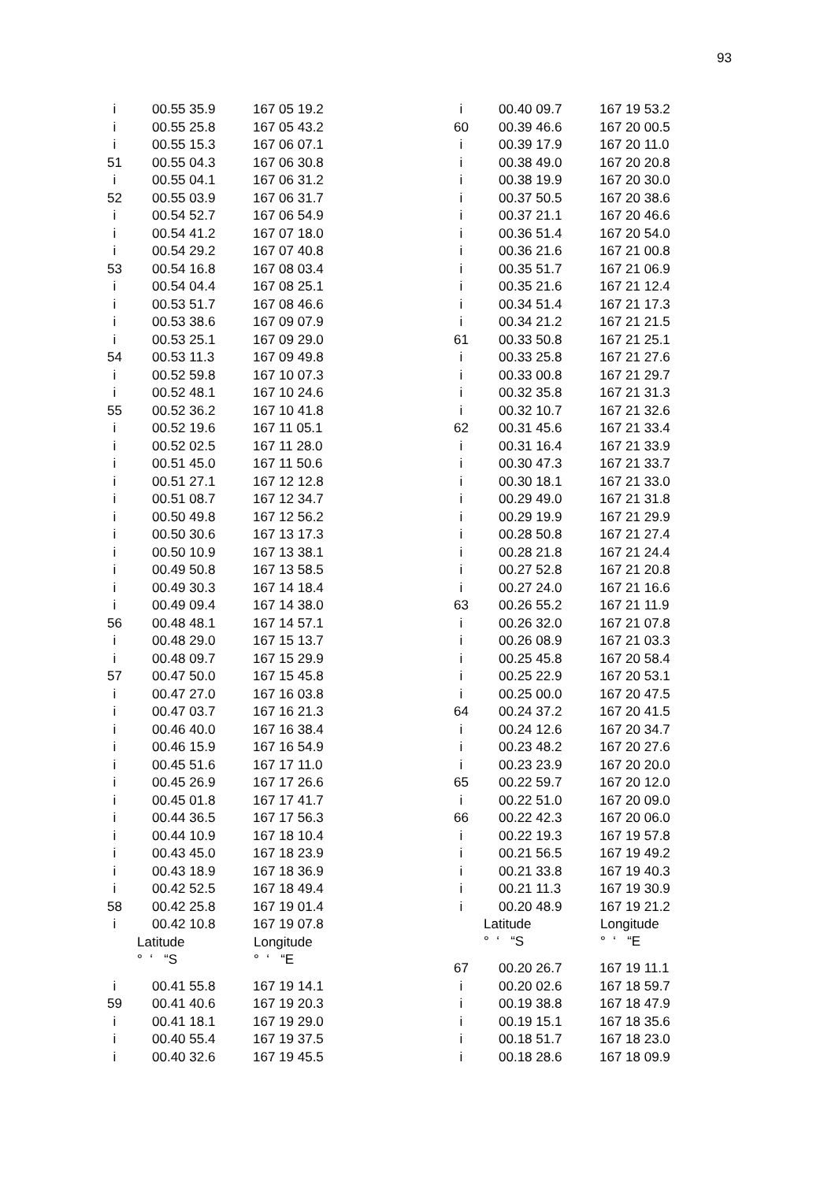93
| i | 00.55 35.9 | 167 05 19.2 |
| i | 00.55 25.8 | 167 05 43.2 |
| i | 00.55 15.3 | 167 06 07.1 |
| 51 | 00.55 04.3 | 167 06 30.8 |
| i | 00.55 04.1 | 167 06 31.2 |
| 52 | 00.55 03.9 | 167 06 31.7 |
| i | 00.54 52.7 | 167 06 54.9 |
| i | 00.54 41.2 | 167 07 18.0 |
| i | 00.54 29.2 | 167 07 40.8 |
| 53 | 00.54 16.8 | 167 08 03.4 |
| i | 00.54 04.4 | 167 08 25.1 |
| i | 00.53 51.7 | 167 08 46.6 |
| i | 00.53 38.6 | 167 09 07.9 |
| i | 00.53 25.1 | 167 09 29.0 |
| 54 | 00.53 11.3 | 167 09 49.8 |
| i | 00.52 59.8 | 167 10 07.3 |
| i | 00.52 48.1 | 167 10 24.6 |
| 55 | 00.52 36.2 | 167 10 41.8 |
| i | 00.52 19.6 | 167 11 05.1 |
| i | 00.52 02.5 | 167 11 28.0 |
| i | 00.51 45.0 | 167 11 50.6 |
| i | 00.51 27.1 | 167 12 12.8 |
| i | 00.51 08.7 | 167 12 34.7 |
| i | 00.50 49.8 | 167 12 56.2 |
| i | 00.50 30.6 | 167 13 17.3 |
| i | 00.50 10.9 | 167 13 38.1 |
| i | 00.49 50.8 | 167 13 58.5 |
| i | 00.49 30.3 | 167 14 18.4 |
| i | 00.49 09.4 | 167 14 38.0 |
| 56 | 00.48 48.1 | 167 14 57.1 |
| i | 00.48 29.0 | 167 15 13.7 |
| i | 00.48 09.7 | 167 15 29.9 |
| 57 | 00.47 50.0 | 167 15 45.8 |
| i | 00.47 27.0 | 167 16 03.8 |
| i | 00.47 03.7 | 167 16 21.3 |
| i | 00.46 40.0 | 167 16 38.4 |
| i | 00.46 15.9 | 167 16 54.9 |
| i | 00.45 51.6 | 167 17 11.0 |
| i | 00.45 26.9 | 167 17 26.6 |
| i | 00.45 01.8 | 167 17 41.7 |
| i | 00.44 36.5 | 167 17 56.3 |
| i | 00.44 10.9 | 167 18 10.4 |
| i | 00.43 45.0 | 167 18 23.9 |
| i | 00.43 18.9 | 167 18 36.9 |
| i | 00.42 52.5 | 167 18 49.4 |
| 58 | 00.42 25.8 | 167 19 01.4 |
| i | 00.42 10.8 | 167 19 07.8 |
| | Latitude | Longitude |
| | ° ‘ “S | ° ‘ “E |
| i | 00.41 55.8 | 167 19 14.1 |
| 59 | 00.41 40.6 | 167 19 20.3 |
| i | 00.41 18.1 | 167 19 29.0 |
| i | 00.40 55.4 | 167 19 37.5 |
| i | 00.40 32.6 | 167 19 45.5 |
| i | 00.40 09.7 | 167 19 53.2 |
| 60 | 00.39 46.6 | 167 20 00.5 |
| i | 00.39 17.9 | 167 20 11.0 |
| i | 00.38 49.0 | 167 20 20.8 |
| i | 00.38 19.9 | 167 20 30.0 |
| i | 00.37 50.5 | 167 20 38.6 |
| i | 00.37 21.1 | 167 20 46.6 |
| i | 00.36 51.4 | 167 20 54.0 |
| i | 00.36 21.6 | 167 21 00.8 |
| i | 00.35 51.7 | 167 21 06.9 |
| i | 00.35 21.6 | 167 21 12.4 |
| i | 00.34 51.4 | 167 21 17.3 |
| i | 00.34 21.2 | 167 21 21.5 |
| 61 | 00.33 50.8 | 167 21 25.1 |
| i | 00.33 25.8 | 167 21 27.6 |
| i | 00.33 00.8 | 167 21 29.7 |
| i | 00.32 35.8 | 167 21 31.3 |
| i | 00.32 10.7 | 167 21 32.6 |
| 62 | 00.31 45.6 | 167 21 33.4 |
| i | 00.31 16.4 | 167 21 33.9 |
| i | 00.30 47.3 | 167 21 33.7 |
| i | 00.30 18.1 | 167 21 33.0 |
| i | 00.29 49.0 | 167 21 31.8 |
| i | 00.29 19.9 | 167 21 29.9 |
| i | 00.28 50.8 | 167 21 27.4 |
| i | 00.28 21.8 | 167 21 24.4 |
| i | 00.27 52.8 | 167 21 20.8 |
| i | 00.27 24.0 | 167 21 16.6 |
| 63 | 00.26 55.2 | 167 21 11.9 |
| i | 00.26 32.0 | 167 21 07.8 |
| i | 00.26 08.9 | 167 21 03.3 |
| i | 00.25 45.8 | 167 20 58.4 |
| i | 00.25 22.9 | 167 20 53.1 |
| i | 00.25 00.0 | 167 20 47.5 |
| 64 | 00.24 37.2 | 167 20 41.5 |
| i | 00.24 12.6 | 167 20 34.7 |
| i | 00.23 48.2 | 167 20 27.6 |
| i | 00.23 23.9 | 167 20 20.0 |
| 65 | 00.22 59.7 | 167 20 12.0 |
| i | 00.22 51.0 | 167 20 09.0 |
| 66 | 00.22 42.3 | 167 20 06.0 |
| i | 00.22 19.3 | 167 19 57.8 |
| i | 00.21 56.5 | 167 19 49.2 |
| i | 00.21 33.8 | 167 19 40.3 |
| i | 00.21 11.3 | 167 19 30.9 |
| i | 00.20 48.9 | 167 19 21.2 |
| | Latitude | Longitude |
| | ° ‘ “S | ° ‘ “E |
| 67 | 00.20 26.7 | 167 19 11.1 |
| i | 00.20 02.6 | 167 18 59.7 |
| i | 00.19 38.8 | 167 18 47.9 |
| i | 00.19 15.1 | 167 18 35.6 |
| i | 00.18 51.7 | 167 18 23.0 |
| i | 00.18 28.6 | 167 18 09.9 |